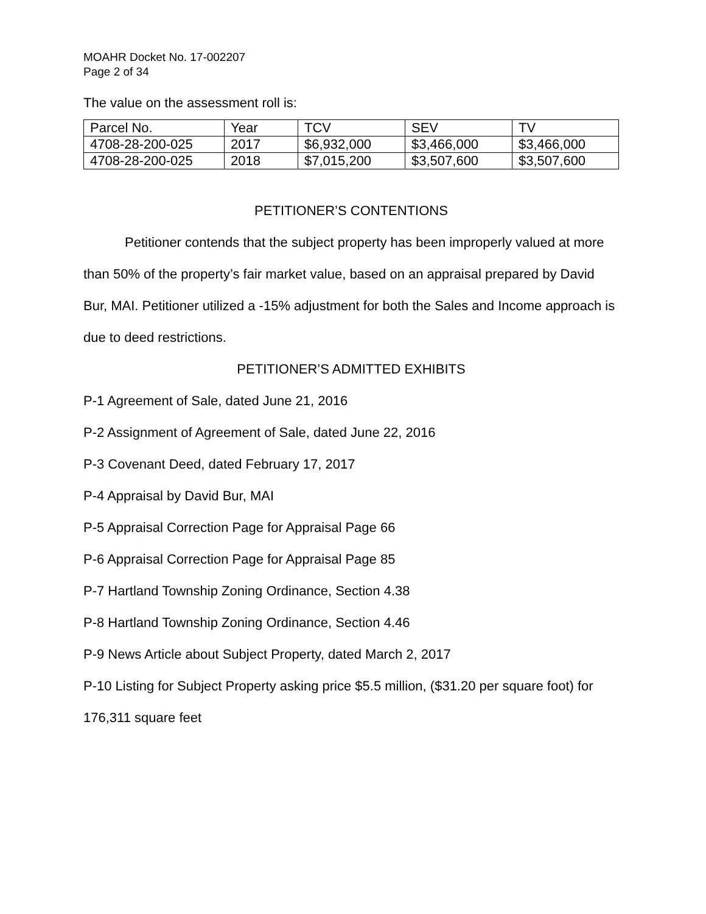MOAHR Docket No. 17-002207
Page 2 of 34
The value on the assessment roll is:
| Parcel No. | Year | TCV | SEV | TV |
| 4708-28-200-025 | 2017 | $6,932,000 | $3,466,000 | $3,466,000 |
| 4708-28-200-025 | 2018 | $7,015,200 | $3,507,600 | $3,507,600 |
PETITIONER’S CONTENTIONS
Petitioner contends that the subject property has been improperly valued at more than 50% of the property’s fair market value, based on an appraisal prepared by David Bur, MAI. Petitioner utilized a -15% adjustment for both the Sales and Income approach is due to deed restrictions.
PETITIONER’S ADMITTED EXHIBITS
P-1 Agreement of Sale, dated June 21, 2016
P-2 Assignment of Agreement of Sale, dated June 22, 2016
P-3 Covenant Deed, dated February 17, 2017
P-4 Appraisal by David Bur, MAI
P-5 Appraisal Correction Page for Appraisal Page 66
P-6 Appraisal Correction Page for Appraisal Page 85
P-7 Hartland Township Zoning Ordinance, Section 4.38
P-8 Hartland Township Zoning Ordinance, Section 4.46
P-9 News Article about Subject Property, dated March 2, 2017
P-10 Listing for Subject Property asking price $5.5 million, ($31.20 per square foot) for 176,311 square feet